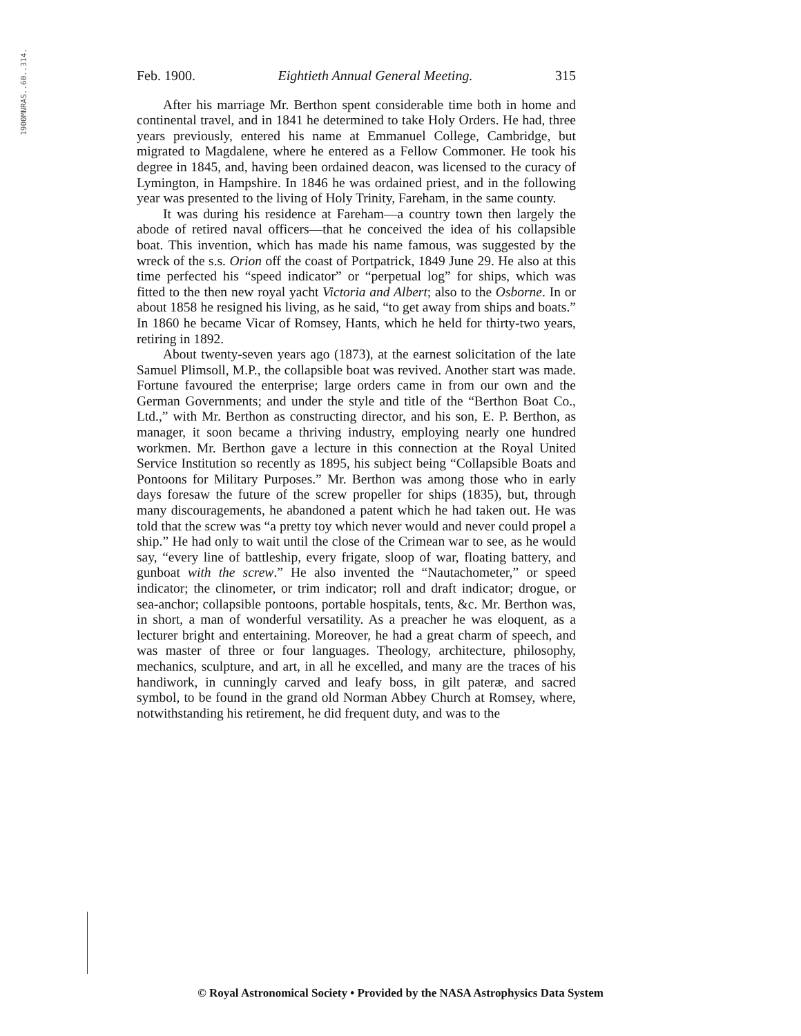1900MNRAS..60..314.
Feb. 1900. Eightieth Annual General Meeting. 315
After his marriage Mr. Berthon spent considerable time both in home and continental travel, and in 1841 he determined to take Holy Orders. He had, three years previously, entered his name at Emmanuel College, Cambridge, but migrated to Magdalene, where he entered as a Fellow Commoner. He took his degree in 1845, and, having been ordained deacon, was licensed to the curacy of Lymington, in Hampshire. In 1846 he was ordained priest, and in the following year was presented to the living of Holy Trinity, Fareham, in the same county.
It was during his residence at Fareham—a country town then largely the abode of retired naval officers—that he conceived the idea of his collapsible boat. This invention, which has made his name famous, was suggested by the wreck of the s.s. Orion off the coast of Portpatrick, 1849 June 29. He also at this time perfected his “speed indicator” or “perpetual log” for ships, which was fitted to the then new royal yacht Victoria and Albert; also to the Osborne. In or about 1858 he resigned his living, as he said, “to get away from ships and boats.” In 1860 he became Vicar of Romsey, Hants, which he held for thirty-two years, retiring in 1892.
About twenty-seven years ago (1873), at the earnest solicitation of the late Samuel Plimsoll, M.P., the collapsible boat was revived. Another start was made. Fortune favoured the enterprise; large orders came in from our own and the German Governments; and under the style and title of the “Berthon Boat Co., Ltd.,” with Mr. Berthon as constructing director, and his son, E. P. Berthon, as manager, it soon became a thriving industry, employing nearly one hundred workmen. Mr. Berthon gave a lecture in this connection at the Royal United Service Institution so recently as 1895, his subject being “Collapsible Boats and Pontoons for Military Purposes.” Mr. Berthon was among those who in early days foresaw the future of the screw propeller for ships (1835), but, through many discouragements, he abandoned a patent which he had taken out. He was told that the screw was “a pretty toy which never would and never could propel a ship.” He had only to wait until the close of the Crimean war to see, as he would say, “every line of battleship, every frigate, sloop of war, floating battery, and gunboat with the screw.” He also invented the “Nautachometer,” or speed indicator; the clinometer, or trim indicator; roll and draft indicator; drogue, or sea-anchor; collapsible pontoons, portable hospitals, tents, &c. Mr. Berthon was, in short, a man of wonderful versatility. As a preacher he was eloquent, as a lecturer bright and entertaining. Moreover, he had a great charm of speech, and was master of three or four languages. Theology, architecture, philosophy, mechanics, sculpture, and art, in all he excelled, and many are the traces of his handiwork, in cunningly carved and leafy boss, in gilt pateræ, and sacred symbol, to be found in the grand old Norman Abbey Church at Romsey, where, notwithstanding his retirement, he did frequent duty, and was to the
© Royal Astronomical Society • Provided by the NASA Astrophysics Data System